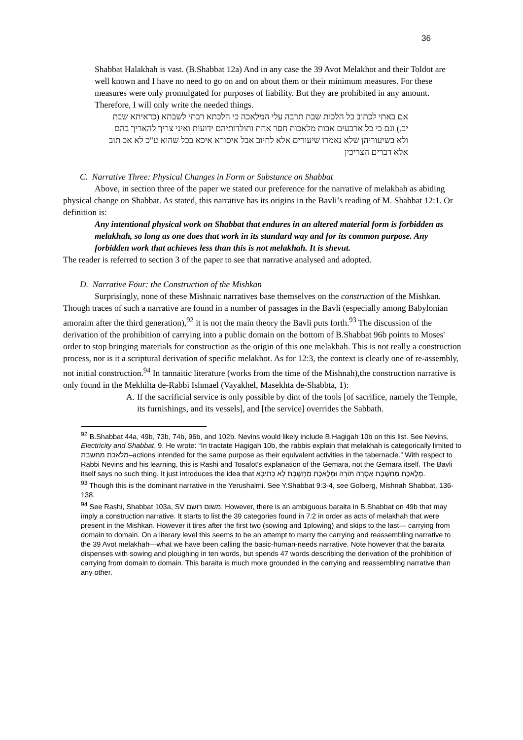36
Shabbat Halakhah is vast. (B.Shabbat 12a) And in any case the 39 Avot Melakhot and their Toldot are well known and I have no need to go on and on about them or their minimum measures. For these measures were only promulgated for purposes of liability. But they are prohibited in any amount. Therefore, I will only write the needed things.
אם באתי לכתוב כל הלכות שבת תרבה עלי המלאכה כי הלכתא רבתי לשבתא (כדאיתא שבת יב.) וגם כי כל ארבעים אבות מלאכות חסר אחת ותולדותיהם ידועות ואיני צריך להאריך בהם ולא בשיעוריהן שלא נאמרו שיעורים אלא לחיוב אבל איסורא איכא בכל שהוא ע"כ לא אכ תוב אלא דברים הצריכין
C. Narrative Three: Physical Changes in Form or Substance on Shabbat
Above, in section three of the paper we stated our preference for the narrative of melakhah as abiding physical change on Shabbat. As stated, this narrative has its origins in the Bavli’s reading of M. Shabbat 12:1. Or definition is:
Any intentional physical work on Shabbat that endures in an altered material form is forbidden as melakhah, so long as one does that work in its standard way and for its common purpose. Any forbidden work that achieves less than this is not melakhah. It is shevut.
The reader is referred to section 3 of the paper to see that narrative analysed and adopted.
D. Narrative Four: the Construction of the Mishkan
Surprisingly, none of these Mishnaic narratives base themselves on the construction of the Mishkan. Though traces of such a narrative are found in a number of passages in the Bavli (especially among Babylonian amoraim after the third generation),<sup>92</sup> it is not the main theory the Bavli puts forth.<sup>93</sup> The discussion of the derivation of the prohibition of carrying into a public domain on the bottom of B.Shabbat 96b points to Moses' order to stop bringing materials for construction as the origin of this one melakhah. This is not really a construction process, nor is it a scriptural derivation of specific melakhot. As for 12:3, the context is clearly one of re-assembly, not initial construction.<sup>94</sup> In tannaitic literature (works from the time of the Mishnah),the construction narrative is only found in the Mekhilta de-Rabbi Ishmael (Vayakhel, Masekhta de-Shabbta, 1):
A. If the sacrificial service is only possible by dint of the tools [of sacrifice, namely the Temple, its furnishings, and its vessels], and [the service] overrides the Sabbath.
<sup>92</sup> B.Shabbat 44a, 49b, 73b, 74b, 96b, and 102b. Nevins would likely include B.Hagigah 10b on this list. See Nevins, Electricity and Shabbat, 9. He wrote: “In tractate Hagigah 10b, the rabbis explain that melakhah is categorically limited to מלאכת מחשבת–actions intended for the same purpose as their equivalent activities in the tabernacle.” With respect to Rabbi Nevins and his learning, this is Rashi and Tosafot's explanation of the Gemara, not the Gemara itself. The Bavli itself says no such thing. It just introduces the idea that מְלֶאכֶת מַחְשֶׁבֶת אָסְרָה תּוֹרָה וּמְלֶאכֶת מַחְשֶׁבֶת לָא כְּתִיבָא.
<sup>93</sup> Though this is the dominant narrative in the Yerushalmi. See Y.Shabbat 9:3-4, see Golberg, Mishnah Shabbat, 136-138.
<sup>94</sup> See Rashi, Shabbat 103a, SV משום רושם. However, there is an ambiguous baraita in B.Shabbat on 49b that may imply a construction narrative. It starts to list the 39 categories found in 7:2 in order as acts of melakhah that were present in the Mishkan. However it tires after the first two (sowing and 1plowing) and skips to the last— carrying from domain to domain. On a literary level this seems to be an attempt to marry the carrying and reassembling narrative to the 39 Avot melakhah—what we have been calling the basic-human-needs narrative. Note however that the baraita dispenses with sowing and ploughing in ten words, but spends 47 words describing the derivation of the prohibition of carrying from domain to domain. This baraita is much more grounded in the carrying and reassembling narrative than any other.